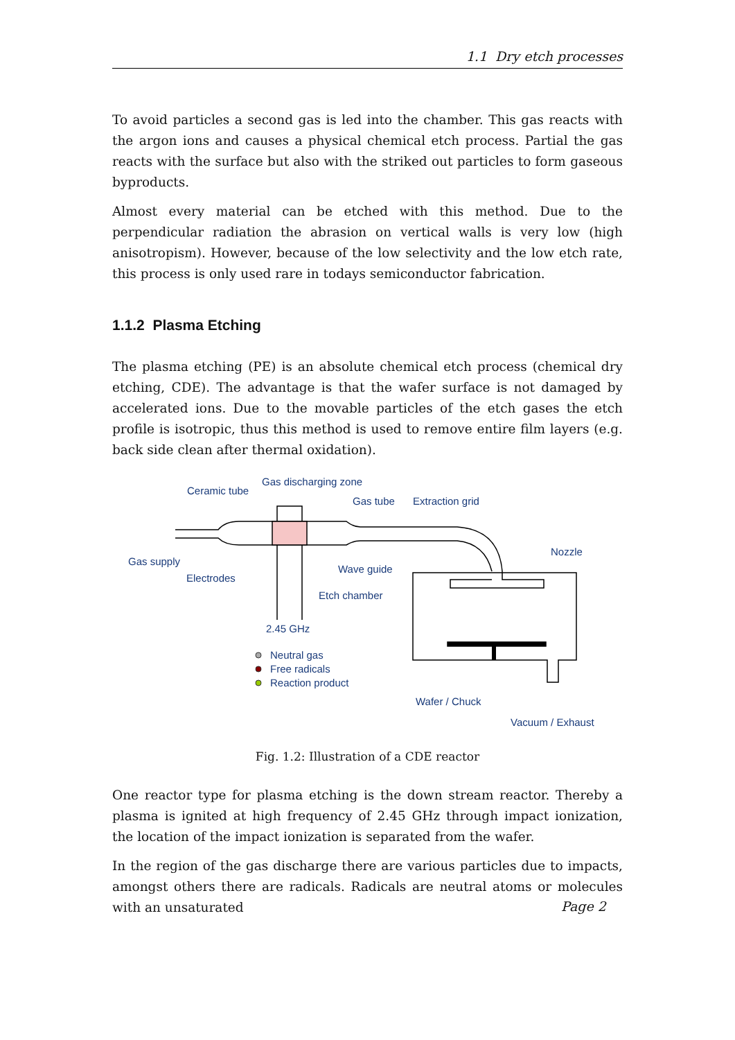1.1 Dry etch processes
To avoid particles a second gas is led into the chamber. This gas reacts with the argon ions and causes a physical chemical etch process. Partial the gas reacts with the surface but also with the striked out particles to form gaseous byproducts.
Almost every material can be etched with this method. Due to the perpendicular radiation the abrasion on vertical walls is very low (high anisotropism). However, because of the low selectivity and the low etch rate, this process is only used rare in todays semiconductor fabrication.
1.1.2 Plasma Etching
The plasma etching (PE) is an absolute chemical etch process (chemical dry etching, CDE). The advantage is that the wafer surface is not damaged by accelerated ions. Due to the movable particles of the etch gases the etch profile is isotropic, thus this method is used to remove entire film layers (e.g. back side clean after thermal oxidation).
Ceramic tube
Gas discharging zone
Gas tube
Extraction grid
Nozzle
Gas supply
Electrodes
Wave guide
Etch chamber
2.45 GHz
Neutral gas
Free radicals
Reaction product
Wafer / Chuck
Vacuum / Exhaust
Fig. 1.2: Illustration of a CDE reactor
One reactor type for plasma etching is the down stream reactor. Thereby a plasma is ignited at high frequency of 2.45 GHz through impact ionization, the location of the impact ionization is separated from the wafer.
In the region of the gas discharge there are various particles due to impacts, amongst others there are radicals. Radicals are neutral atoms or molecules with an unsaturated
Page 2